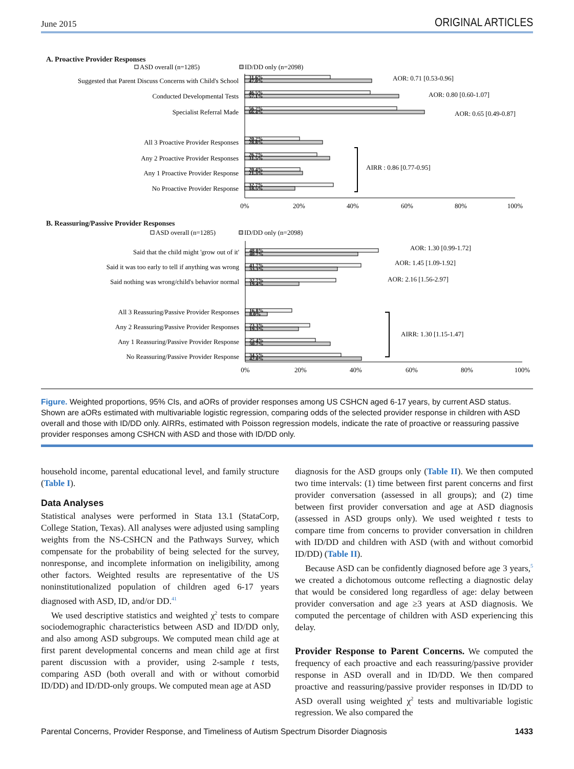June 2015 ORIGINAL ARTICLES
A. Proactive Provider Responses
ASD overall (n=1285)
ID/DD only (n=2098)
Suggested that Parent Discuss Concerns with Child's School
Conducted Developmental Tests
Specialist Referral Made
All 3 Proactive Provider Responses
Any 2 Proactive Provider Responses
Any 1 Proactive Provider Response
No Proactive Provider Response
31.6%
47.0%
46.5%
57.1%
56.2%
66.4%
20.2%
28.8%
26.7%
31.5%
20.4%
21.3%
32.7%
18.5%
AOR: 0.71 [0.53-0.96]
AOR: 0.80 [0.60-1.07]
AOR: 0.65 [0.49-0.87]
AIRR : 0.86 [0.77-0.95]
0%
20%
40%
60%
80%
100%
B. Reassuring/Passive Provider Responses
ASD overall (n=1285)
ID/DD only (n=2098)
Said that the child might 'grow out of it'
Said it was too early to tell if anything was wrong
Said nothing was wrong/child's behavior normal
All 3 Reassuring/Passive Provider Responses
Any 2 Reassuring/Passive Provider Responses
Any 1 Reassuring/Passive Provider Response
No Reassuring/Passive Provider Response
48.0%
40.7%
41.7%
33.3%
32.7%
19.4%
16.8%
8.0%
23.3%
19.3%
25.4%
30.7%
34.5%
42.0%
AOR: 1.30 [0.99-1.72]
AOR: 1.45 [1.09-1.92]
AOR: 2.16 [1.56-2.97]
AIRR: 1.30 [1.15-1.47]
0%
20%
40%
60%
80%
100%
Figure. Weighted proportions, 95% CIs, and aORs of provider responses among US CSHCN aged 6-17 years, by current ASD status. Shown are aORs estimated with multivariable logistic regression, comparing odds of the selected provider response in children with ASD overall and those with ID/DD only. AIRRs, estimated with Poisson regression models, indicate the rate of proactive or reassuring passive provider responses among CSHCN with ASD and those with ID/DD only.
household income, parental educational level, and family structure (Table I).
Data Analyses
Statistical analyses were performed in Stata 13.1 (StataCorp, College Station, Texas). All analyses were adjusted using sampling weights from the NS-CSHCN and the Pathways Survey, which compensate for the probability of being selected for the survey, nonresponse, and incomplete information on ineligibility, among other factors. Weighted results are representative of the US noninstitutionalized population of children aged 6-17 years diagnosed with ASD, ID, and/or DD.<sup>41</sup>
We used descriptive statistics and weighted χ<sup>2</sup> tests to compare sociodemographic characteristics between ASD and ID/DD only, and also among ASD subgroups. We computed mean child age at first parent developmental concerns and mean child age at first parent discussion with a provider, using 2-sample t tests, comparing ASD (both overall and with or without comorbid ID/DD) and ID/DD-only groups. We computed mean age at ASD
diagnosis for the ASD groups only (Table II). We then computed two time intervals: (1) time between first parent concerns and first provider conversation (assessed in all groups); and (2) time between first provider conversation and age at ASD diagnosis (assessed in ASD groups only). We used weighted t tests to compare time from concerns to provider conversation in children with ID/DD and children with ASD (with and without comorbid ID/DD) (Table II).
Because ASD can be confidently diagnosed before age 3 years,<sup>5</sup> we created a dichotomous outcome reflecting a diagnostic delay that would be considered long regardless of age: delay between provider conversation and age ≥3 years at ASD diagnosis. We computed the percentage of children with ASD experiencing this delay.
Provider Response to Parent Concerns. We computed the frequency of each proactive and each reassuring/passive provider response in ASD overall and in ID/DD. We then compared proactive and reassuring/passive provider responses in ID/DD to ASD overall using weighted χ<sup>2</sup> tests and multivariable logistic regression. We also compared the
Parental Concerns, Provider Response, and Timeliness of Autism Spectrum Disorder Diagnosis 1433